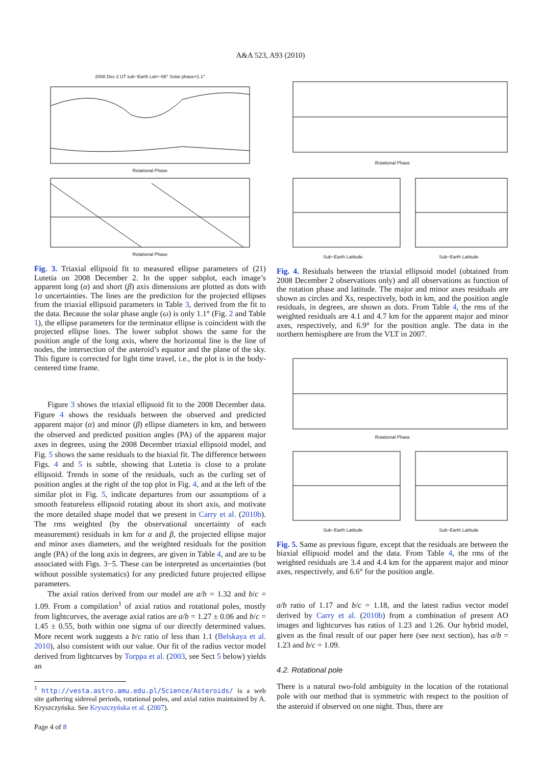A&A 523, A93 (2010)
2008 Dec 2 UT sub−Earth Lat=−66° Solar phase=1.1°
Rotational Phase
Rotational Phase
Fig. 3. Triaxial ellipsoid fit to measured ellipse parameters of (21) Lutetia on 2008 December 2. In the upper subplot, each image’s apparent long (α) and short (β) axis dimensions are plotted as dots with 1σ uncertainties. The lines are the prediction for the projected ellipses from the triaxial ellipsoid parameters in Table 3, derived from the fit to the data. Because the solar phase angle (ω) is only 1.1° (Fig. 2 and Table 1), the ellipse parameters for the terminator ellipse is coincident with the projected ellipse lines. The lower subplot shows the same for the position angle of the long axis, where the horizontal line is the line of nodes, the intersection of the asteroid’s equator and the plane of the sky. This figure is corrected for light time travel, i.e., the plot is in the body-centered time frame.
Figure 3 shows the triaxial ellipsoid fit to the 2008 December data. Figure 4 shows the residuals between the observed and predicted apparent major (α) and minor (β) ellipse diameters in km, and between the observed and predicted position angles (PA) of the apparent major axes in degrees, using the 2008 December triaxial ellipsoid model, and Fig. 5 shows the same residuals to the biaxial fit. The difference between Figs. 4 and 5 is subtle, showing that Lutetia is close to a prolate ellipsoid. Trends in some of the residuals, such as the curling set of position angles at the right of the top plot in Fig. 4, and at the left of the similar plot in Fig. 5, indicate departures from our assumptions of a smooth featureless ellipsoid rotating about its short axis, and motivate the more detailed shape model that we present in Carry et al. (2010b). The rms weighted (by the observational uncertainty of each measurement) residuals in km for α and β, the projected ellipse major and minor axes diameters, and the weighted residuals for the position angle (PA) of the long axis in degrees, are given in Table 4, and are to be associated with Figs. 3−5. These can be interpreted as uncertainties (but without possible systematics) for any predicted future projected ellipse parameters.
The axial ratios derived from our model are a/b = 1.32 and b/c = 1.09. From a compilation<sup>1</sup> of axial ratios and rotational poles, mostly from lightcurves, the average axial ratios are a/b = 1.27 ± 0.06 and b/c = 1.45 ± 0.55, both within one sigma of our directly determined values. More recent work suggests a b/c ratio of less than 1.1 (Belskaya et al. 2010), also consistent with our value. Our fit of the radius vector model derived from lightcurves by Torppa et al. (2003, see Sect 5 below) yields an
<sup>1</sup> http://vesta.astro.amu.edu.pl/Science/Asteroids/ is a web site gathering sidereal periods, rotational poles, and axial ratios maintained by A. Kryszczyńska. See Kryszczyńska et al. (2007).
Page 4 of 8
Rotational Phase
Sub−Earth Latitude Sub−Earth Latitude
Fig. 4. Residuals between the triaxial ellipsoid model (obtained from 2008 December 2 observations only) and all observations as function of the rotation phase and latitude. The major and minor axes residuals are shown as circles and Xs, respectively, both in km, and the position angle residuals, in degrees, are shown as dots. From Table 4, the rms of the weighted residuals are 4.1 and 4.7 km for the apparent major and minor axes, respectively, and 6.9° for the position angle. The data in the northern hemisphere are from the VLT in 2007.
Rotational Phase
Sub−Earth Latitude Sub−Earth Latitude
Fig. 5. Same as previous figure, except that the residuals are between the biaxial ellipsoid model and the data. From Table 4, the rms of the weighted residuals are 3.4 and 4.4 km for the apparent major and minor axes, respectively, and 6.6° for the position angle.
a/b ratio of 1.17 and b/c = 1.18, and the latest radius vector model derived by Carry et al. (2010b) from a combination of present AO images and lightcurves has ratios of 1.23 and 1.26. Our hybrid model, given as the final result of our paper here (see next section), has a/b = 1.23 and b/c = 1.09.
4.2. Rotational pole
There is a natural two-fold ambiguity in the location of the rotational pole with our method that is symmetric with respect to the position of the asteroid if observed on one night. Thus, there are